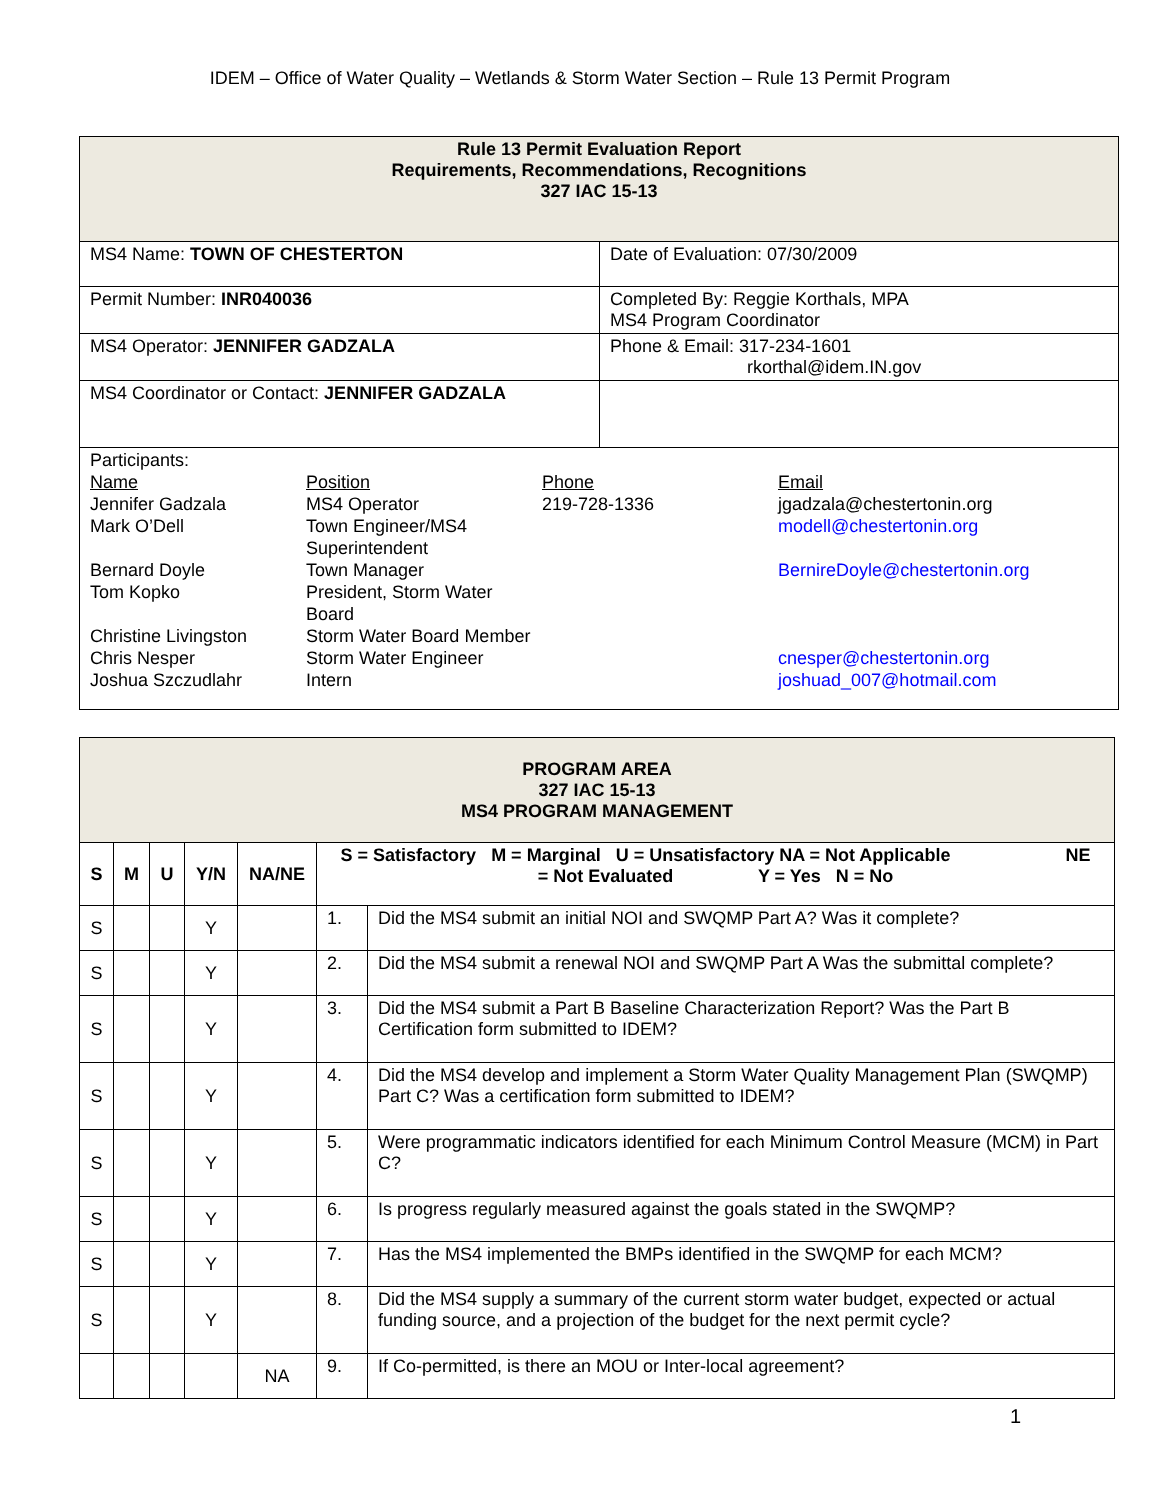IDEM – Office of Water Quality – Wetlands & Storm Water Section – Rule 13 Permit Program
| Rule 13 Permit Evaluation Report Requirements, Recommendations, Recognitions 327 IAC 15-13 | |
| MS4 Name: TOWN OF CHESTERTON | Date of Evaluation: 07/30/2009 |
| Permit Number: INR040036 | Completed By: Reggie Korthals, MPA MS4 Program Coordinator |
| MS4 Operator: JENNIFER GADZALA | Phone & Email: 317-234-1601 rkorthal@idem.IN.gov |
| MS4 Coordinator or Contact: JENNIFER GADZALA | |
| Participants: Name Position Phone Email Jennifer Gadzala MS4 Operator 219-728-1336 jgadzala@chestertonin.org Mark O’Dell Town Engineer/MS4 Superintendent modell@chestertonin.org Bernard Doyle Town Manager BernireDoyle@chestertonin.org Tom Kopko President, Storm Water Board Christine Livingston Storm Water Board Member Chris Nesper Storm Water Engineer cnesper@chestertonin.org Joshua Szczudlahr Intern joshuad_007@hotmail.com | |
| PROGRAM AREA 327 IAC 15-13 MS4 PROGRAM MANAGEMENT | | | | | | |
| S | M | U | Y/N | NA/NE | S = Satisfactory M = Marginal U = Unsatisfactory NA = Not Applicable NE = Not Evaluated Y = Yes N = No | |
| S | | | Y | | 1. | Did the MS4 submit an initial NOI and SWQMP Part A? Was it complete? |
| S | | | Y | | 2. | Did the MS4 submit a renewal NOI and SWQMP Part A Was the submittal complete? |
| S | | | Y | | 3. | Did the MS4 submit a Part B Baseline Characterization Report? Was the Part B Certification form submitted to IDEM? |
| S | | | Y | | 4. | Did the MS4 develop and implement a Storm Water Quality Management Plan (SWQMP) Part C? Was a certification form submitted to IDEM? |
| S | | | Y | | 5. | Were programmatic indicators identified for each Minimum Control Measure (MCM) in Part C? |
| S | | | Y | | 6. | Is progress regularly measured against the goals stated in the SWQMP? |
| S | | | Y | | 7. | Has the MS4 implemented the BMPs identified in the SWQMP for each MCM? |
| S | | | Y | | 8. | Did the MS4 supply a summary of the current storm water budget, expected or actual funding source, and a projection of the budget for the next permit cycle? |
| | | | | NA | 9. | If Co-permitted, is there an MOU or Inter-local agreement? |
1